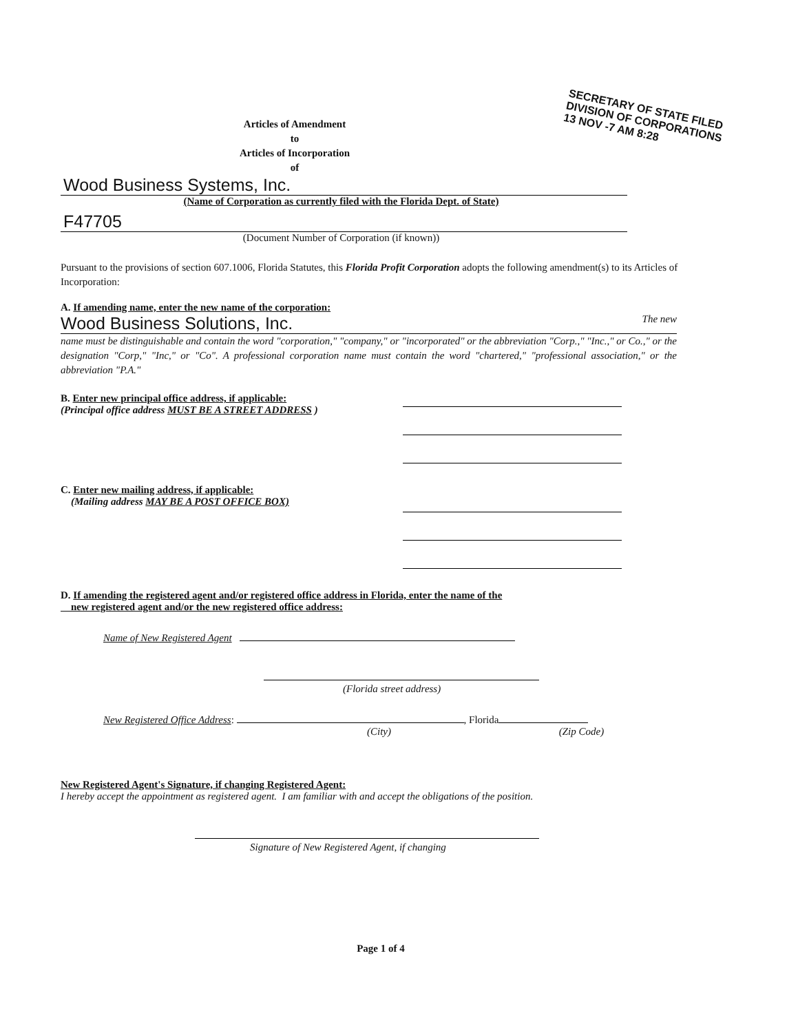SECRETARY OF STATE FILED
DIVISION OF CORPORATIONS
13 NOV -7 AM 8:28
Articles of Amendment
to
Articles of Incorporation
of
Wood Business Systems, Inc.
(Name of Corporation as currently filed with the Florida Dept. of State)
F47705
(Document Number of Corporation (if known))
Pursuant to the provisions of section 607.1006, Florida Statutes, this Florida Profit Corporation adopts the following amendment(s) to its Articles of Incorporation:
A. If amending name, enter the new name of the corporation:
Wood Business Solutions, Inc. The new
name must be distinguishable and contain the word "corporation," "company," or "incorporated" or the abbreviation "Corp.," "Inc.," or Co.," or the designation "Corp," "Inc," or "Co". A professional corporation name must contain the word "chartered," "professional association," or the abbreviation "P.A."
B. Enter new principal office address, if applicable:
(Principal office address MUST BE A STREET ADDRESS )
C. Enter new mailing address, if applicable:
(Mailing address MAY BE A POST OFFICE BOX)
D. If amending the registered agent and/or registered office address in Florida, enter the name of the
new registered agent and/or the new registered office address:
Name of New Registered Agent
(Florida street address)
New Registered Office Address: , Florida
(City) (Zip Code)
New Registered Agent's Signature, if changing Registered Agent:
I hereby accept the appointment as registered agent. I am familiar with and accept the obligations of the position.
Signature of New Registered Agent, if changing
Page 1 of 4